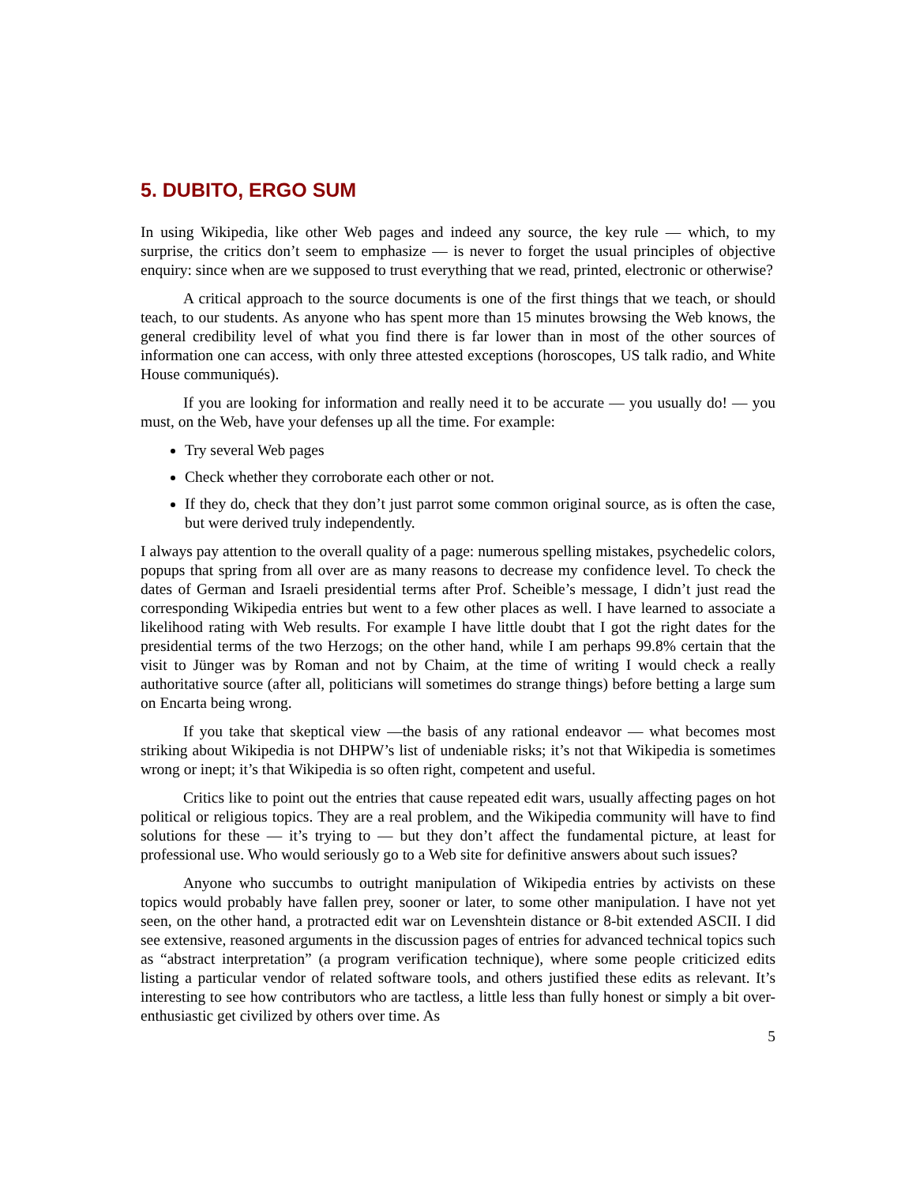5. DUBITO, ERGO SUM
In using Wikipedia, like other Web pages and indeed any source, the key rule — which, to my surprise, the critics don’t seem to emphasize — is never to forget the usual principles of objective enquiry: since when are we supposed to trust everything that we read, printed, electronic or otherwise?
A critical approach to the source documents is one of the first things that we teach, or should teach, to our students. As anyone who has spent more than 15 minutes browsing the Web knows, the general credibility level of what you find there is far lower than in most of the other sources of information one can access, with only three attested exceptions (horoscopes, US talk radio, and White House communiqués).
If you are looking for information and really need it to be accurate — you usually do! — you must, on the Web, have your defenses up all the time. For example:
Try several Web pages
Check whether they corroborate each other or not.
If they do, check that they don’t just parrot some common original source, as is often the case, but were derived truly independently.
I always pay attention to the overall quality of a page: numerous spelling mistakes, psychedelic colors, popups that spring from all over are as many reasons to decrease my confidence level. To check the dates of German and Israeli presidential terms after Prof. Scheible’s message, I didn’t just read the corresponding Wikipedia entries but went to a few other places as well. I have learned to associate a likelihood rating with Web results. For example I have little doubt that I got the right dates for the presidential terms of the two Herzogs; on the other hand, while I am perhaps 99.8% certain that the visit to Jünger was by Roman and not by Chaim, at the time of writing I would check a really authoritative source (after all, politicians will sometimes do strange things) before betting a large sum on Encarta being wrong.
If you take that skeptical view —the basis of any rational endeavor — what becomes most striking about Wikipedia is not DHPW’s list of undeniable risks; it’s not that Wikipedia is sometimes wrong or inept; it’s that Wikipedia is so often right, competent and useful.
Critics like to point out the entries that cause repeated edit wars, usually affecting pages on hot political or religious topics. They are a real problem, and the Wikipedia community will have to find solutions for these — it’s trying to — but they don’t affect the fundamental picture, at least for professional use. Who would seriously go to a Web site for definitive answers about such issues?
Anyone who succumbs to outright manipulation of Wikipedia entries by activists on these topics would probably have fallen prey, sooner or later, to some other manipulation. I have not yet seen, on the other hand, a protracted edit war on Levenshtein distance or 8-bit extended ASCII. I did see extensive, reasoned arguments in the discussion pages of entries for advanced technical topics such as “abstract interpretation” (a program verification technique), where some people criticized edits listing a particular vendor of related software tools, and others justified these edits as relevant. It’s interesting to see how contributors who are tactless, a little less than fully honest or simply a bit over-enthusiastic get civilized by others over time. As
5